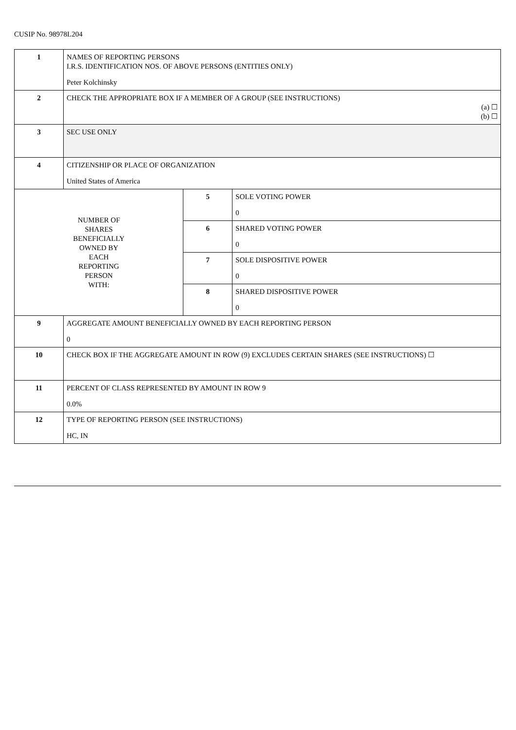CUSIP No. 98978L204
| 1 | NAMES OF REPORTING PERSONS I.R.S. IDENTIFICATION NOS. OF ABOVE PERSONS (ENTITIES ONLY) Peter Kolchinsky | | |
| 2 | CHECK THE APPROPRIATE BOX IF A MEMBER OF A GROUP (SEE INSTRUCTIONS) (a) ☐ (b) ☐ | | |
| 3 | SEC USE ONLY | | |
| 4 | CITIZENSHIP OR PLACE OF ORGANIZATION United States of America | | |
| NUMBER OF SHARES BENEFICIALLY OWNED BY EACH REPORTING PERSON WITH: | | 5 | SOLE VOTING POWER 0 |
| | | 6 | SHARED VOTING POWER 0 |
| | | 7 | SOLE DISPOSITIVE POWER 0 |
| | | 8 | SHARED DISPOSITIVE POWER 0 |
| 9 | AGGREGATE AMOUNT BENEFICIALLY OWNED BY EACH REPORTING PERSON 0 | | |
| 10 | CHECK BOX IF THE AGGREGATE AMOUNT IN ROW (9) EXCLUDES CERTAIN SHARES (SEE INSTRUCTIONS) ☐ | | |
| 11 | PERCENT OF CLASS REPRESENTED BY AMOUNT IN ROW 9 0.0% | | |
| 12 | TYPE OF REPORTING PERSON (SEE INSTRUCTIONS) HC, IN | | |